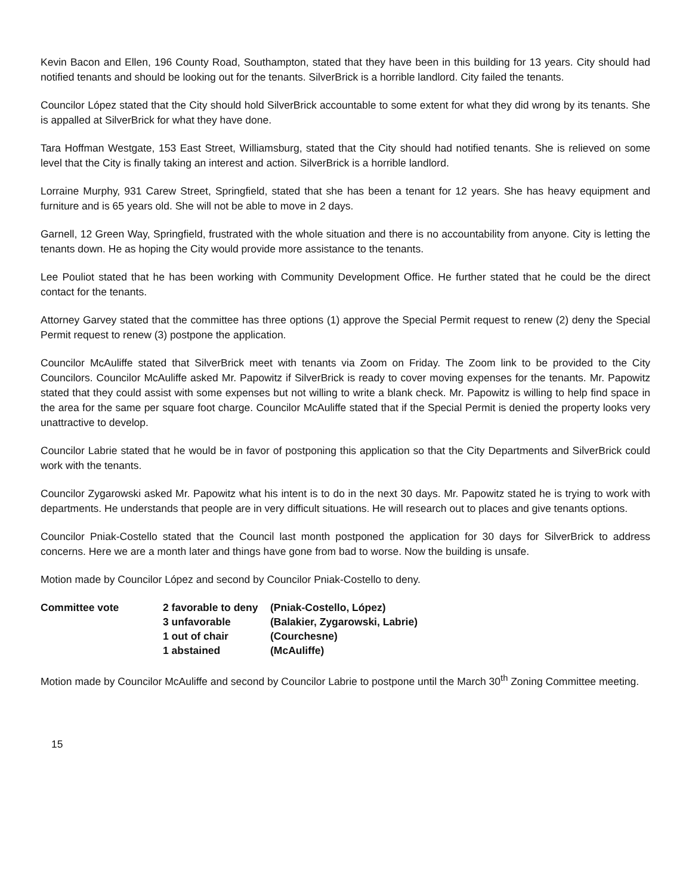Kevin Bacon and Ellen, 196 County Road, Southampton, stated that they have been in this building for 13 years. City should had notified tenants and should be looking out for the tenants. SilverBrick is a horrible landlord. City failed the tenants.
Councilor López stated that the City should hold SilverBrick accountable to some extent for what they did wrong by its tenants. She is appalled at SilverBrick for what they have done.
Tara Hoffman Westgate, 153 East Street, Williamsburg, stated that the City should had notified tenants. She is relieved on some level that the City is finally taking an interest and action. SilverBrick is a horrible landlord.
Lorraine Murphy, 931 Carew Street, Springfield, stated that she has been a tenant for 12 years. She has heavy equipment and furniture and is 65 years old. She will not be able to move in 2 days.
Garnell, 12 Green Way, Springfield, frustrated with the whole situation and there is no accountability from anyone. City is letting the tenants down. He as hoping the City would provide more assistance to the tenants.
Lee Pouliot stated that he has been working with Community Development Office. He further stated that he could be the direct contact for the tenants.
Attorney Garvey stated that the committee has three options (1) approve the Special Permit request to renew (2) deny the Special Permit request to renew (3) postpone the application.
Councilor McAuliffe stated that SilverBrick meet with tenants via Zoom on Friday. The Zoom link to be provided to the City Councilors. Councilor McAuliffe asked Mr. Papowitz if SilverBrick is ready to cover moving expenses for the tenants. Mr. Papowitz stated that they could assist with some expenses but not willing to write a blank check. Mr. Papowitz is willing to help find space in the area for the same per square foot charge. Councilor McAuliffe stated that if the Special Permit is denied the property looks very unattractive to develop.
Councilor Labrie stated that he would be in favor of postponing this application so that the City Departments and SilverBrick could work with the tenants.
Councilor Zygarowski asked Mr. Papowitz what his intent is to do in the next 30 days. Mr. Papowitz stated he is trying to work with departments. He understands that people are in very difficult situations. He will research out to places and give tenants options.
Councilor Pniak-Costello stated that the Council last month postponed the application for 30 days for SilverBrick to address concerns. Here we are a month later and things have gone from bad to worse. Now the building is unsafe.
Motion made by Councilor López and second by Councilor Pniak-Costello to deny.
| Committee vote | 2 favorable to deny | (Pniak-Costello, López) |
| | 3 unfavorable | (Balakier, Zygarowski, Labrie) |
| | 1 out of chair | (Courchesne) |
| | 1 abstained | (McAuliffe) |
Motion made by Councilor McAuliffe and second by Councilor Labrie to postpone until the March 30<sup>th</sup> Zoning Committee meeting.
15